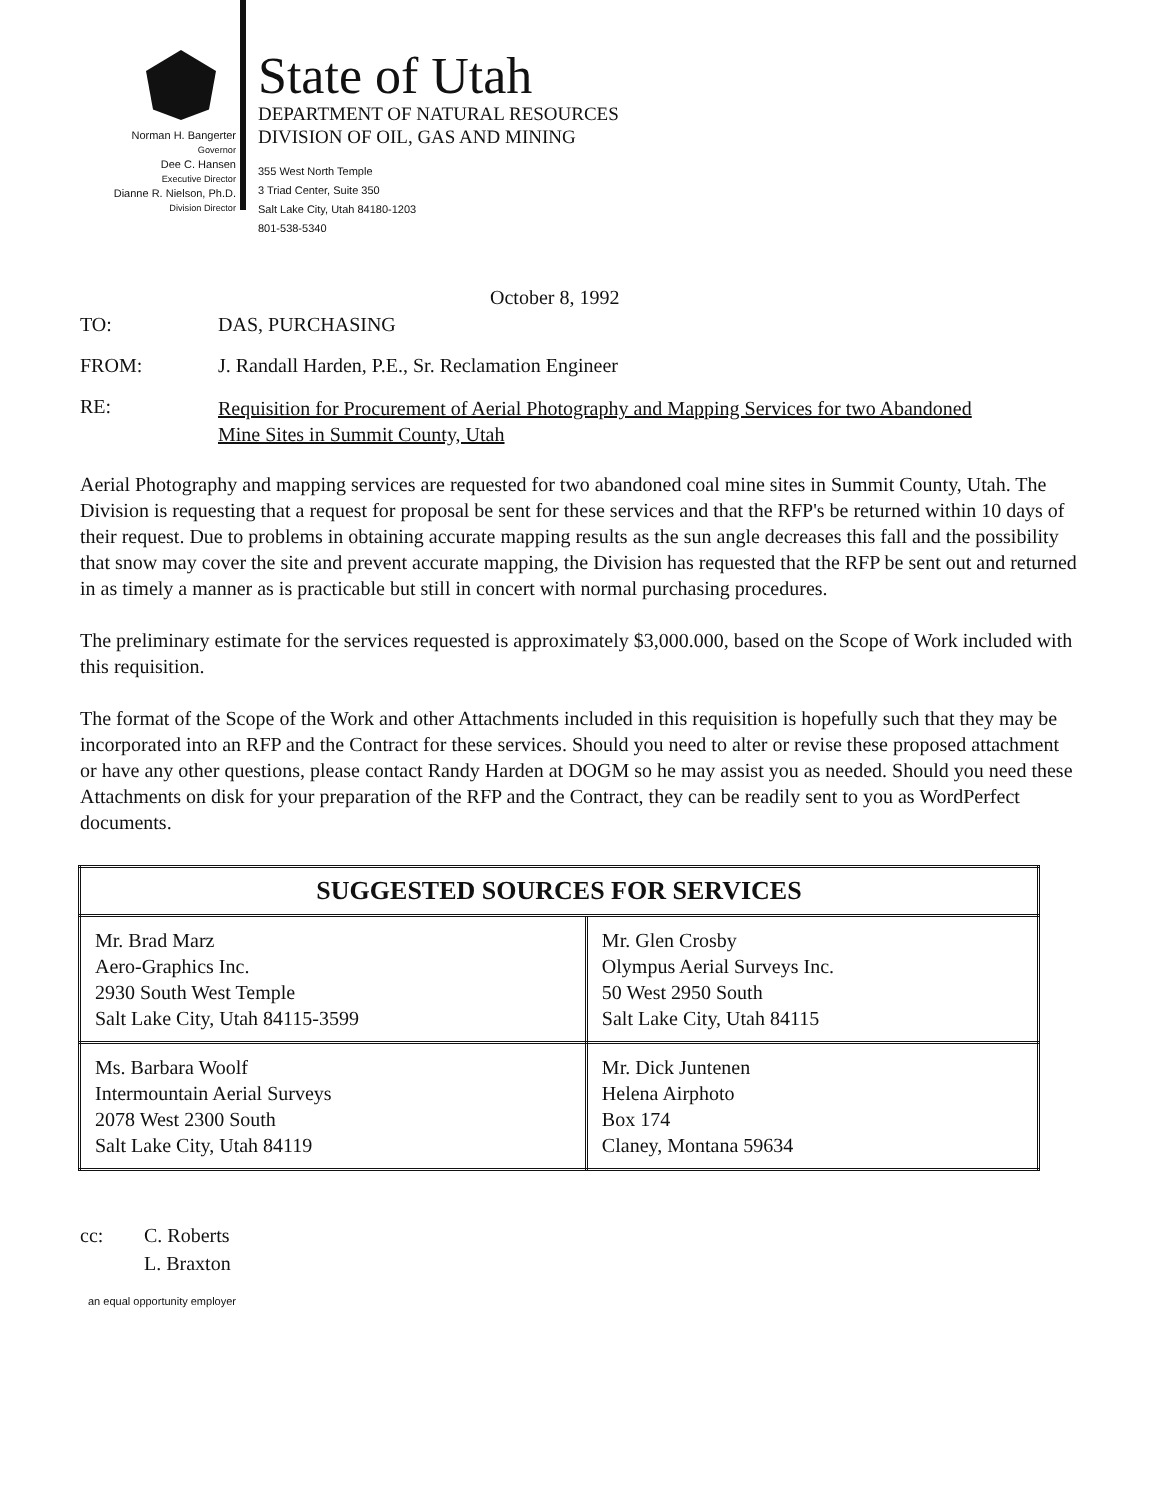Norman H. Bangerter
Governor
Dee C. Hansen
Executive Director
Dianne R. Nielson, Ph.D.
Division Director
State of Utah
DEPARTMENT OF NATURAL RESOURCES
DIVISION OF OIL, GAS AND MINING
355 West North Temple
3 Triad Center, Suite 350
Salt Lake City, Utah 84180-1203
801-538-5340
October 8, 1992
TO: DAS, PURCHASING
FROM: J. Randall Harden, P.E., Sr. Reclamation Engineer
RE: Requisition for Procurement of Aerial Photography and Mapping Services for two Abandoned Mine Sites in Summit County, Utah
Aerial Photography and mapping services are requested for two abandoned coal mine sites in Summit County, Utah. The Division is requesting that a request for proposal be sent for these services and that the RFP's be returned within 10 days of their request. Due to problems in obtaining accurate mapping results as the sun angle decreases this fall and the possibility that snow may cover the site and prevent accurate mapping, the Division has requested that the RFP be sent out and returned in as timely a manner as is practicable but still in concert with normal purchasing procedures.
The preliminary estimate for the services requested is approximately $3,000.000, based on the Scope of Work included with this requisition.
The format of the Scope of the Work and other Attachments included in this requisition is hopefully such that they may be incorporated into an RFP and the Contract for these services. Should you need to alter or revise these proposed attachment or have any other questions, please contact Randy Harden at DOGM so he may assist you as needed. Should you need these Attachments on disk for your preparation of the RFP and the Contract, they can be readily sent to you as WordPerfect documents.
| SUGGESTED SOURCES FOR SERVICES | |
| --- | --- |
| Mr. Brad Marz Aero-Graphics Inc. 2930 South West Temple Salt Lake City, Utah 84115-3599 | Mr. Glen Crosby Olympus Aerial Surveys Inc. 50 West 2950 South Salt Lake City, Utah 84115 |
| Ms. Barbara Woolf Intermountain Aerial Surveys 2078 West 2300 South Salt Lake City, Utah 84119 | Mr. Dick Juntenen Helena Airphoto Box 174 Claney, Montana 59634 |
cc: C. Roberts
L. Braxton
an equal opportunity employer